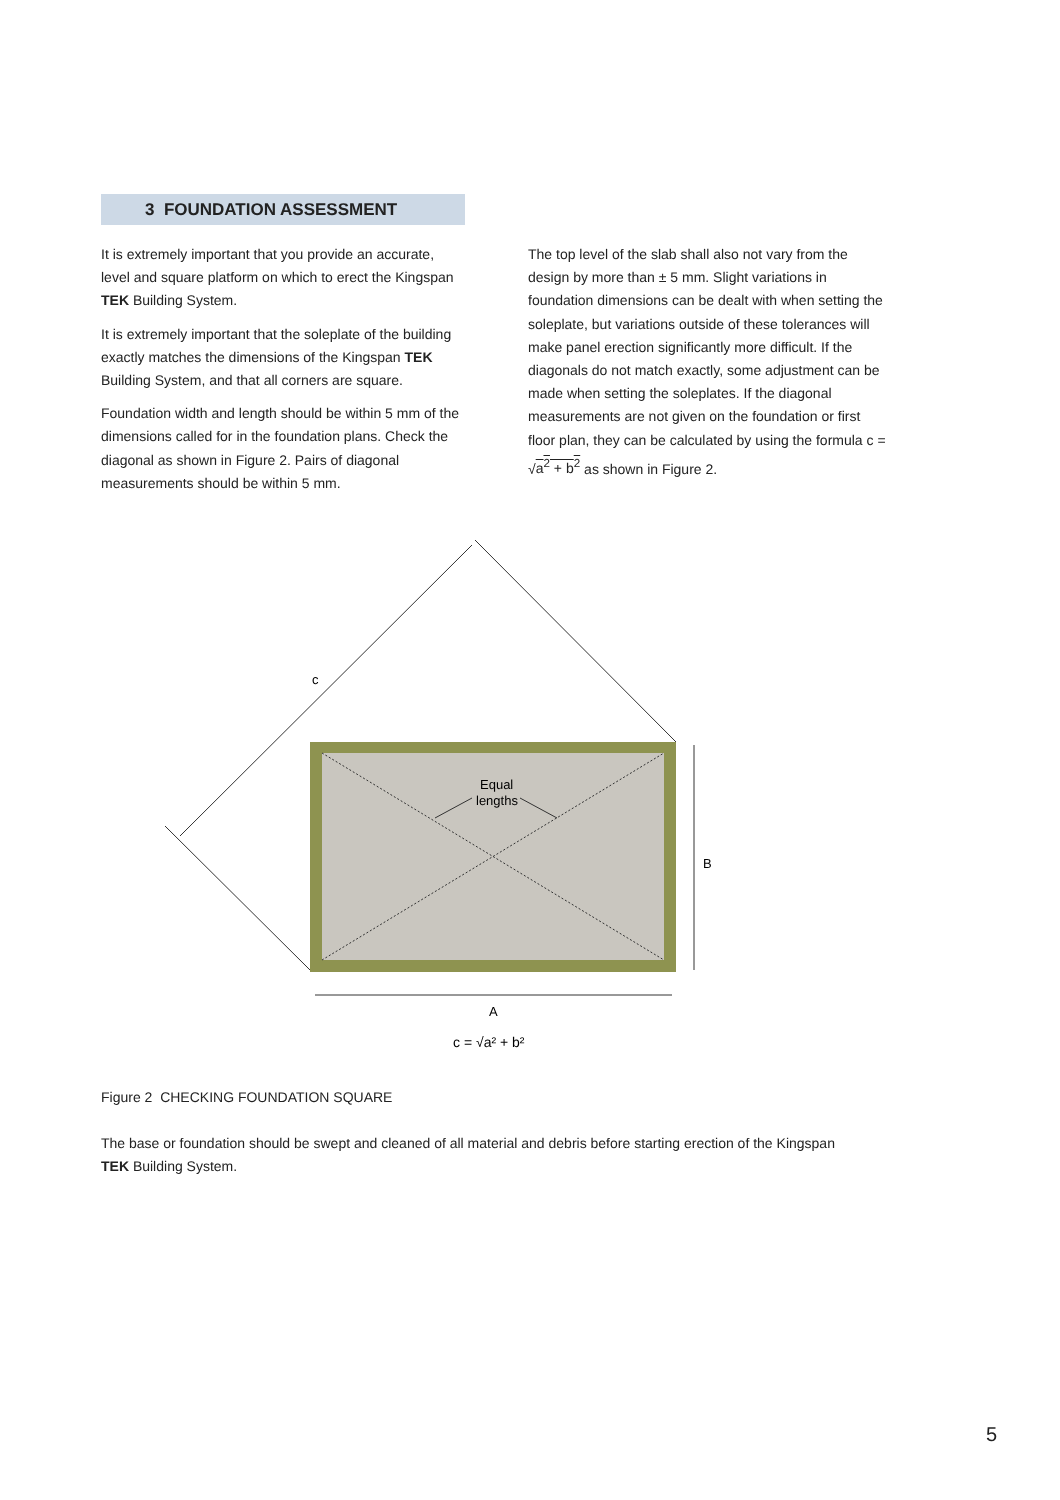3 FOUNDATION ASSESSMENT
It is extremely important that you provide an accurate, level and square platform on which to erect the Kingspan TEK Building System.
It is extremely important that the soleplate of the building exactly matches the dimensions of the Kingspan TEK Building System, and that all corners are square.
Foundation width and length should be within 5 mm of the dimensions called for in the foundation plans. Check the diagonal as shown in Figure 2. Pairs of diagonal measurements should be within 5 mm.
The top level of the slab shall also not vary from the design by more than ± 5 mm. Slight variations in foundation dimensions can be dealt with when setting the soleplate, but variations outside of these tolerances will make panel erection significantly more difficult. If the diagonals do not match exactly, some adjustment can be made when setting the soleplates. If the diagonal measurements are not given on the foundation or first floor plan, they can be calculated by using the formula c = √a<sup>2</sup> + b<sup>2</sup> as shown in Figure 2.
c
Equal
lengths
B
A
c = √a² + b²
Figure 2 CHECKING FOUNDATION SQUARE
The base or foundation should be swept and cleaned of all material and debris before starting erection of the Kingspan TEK Building System.
5